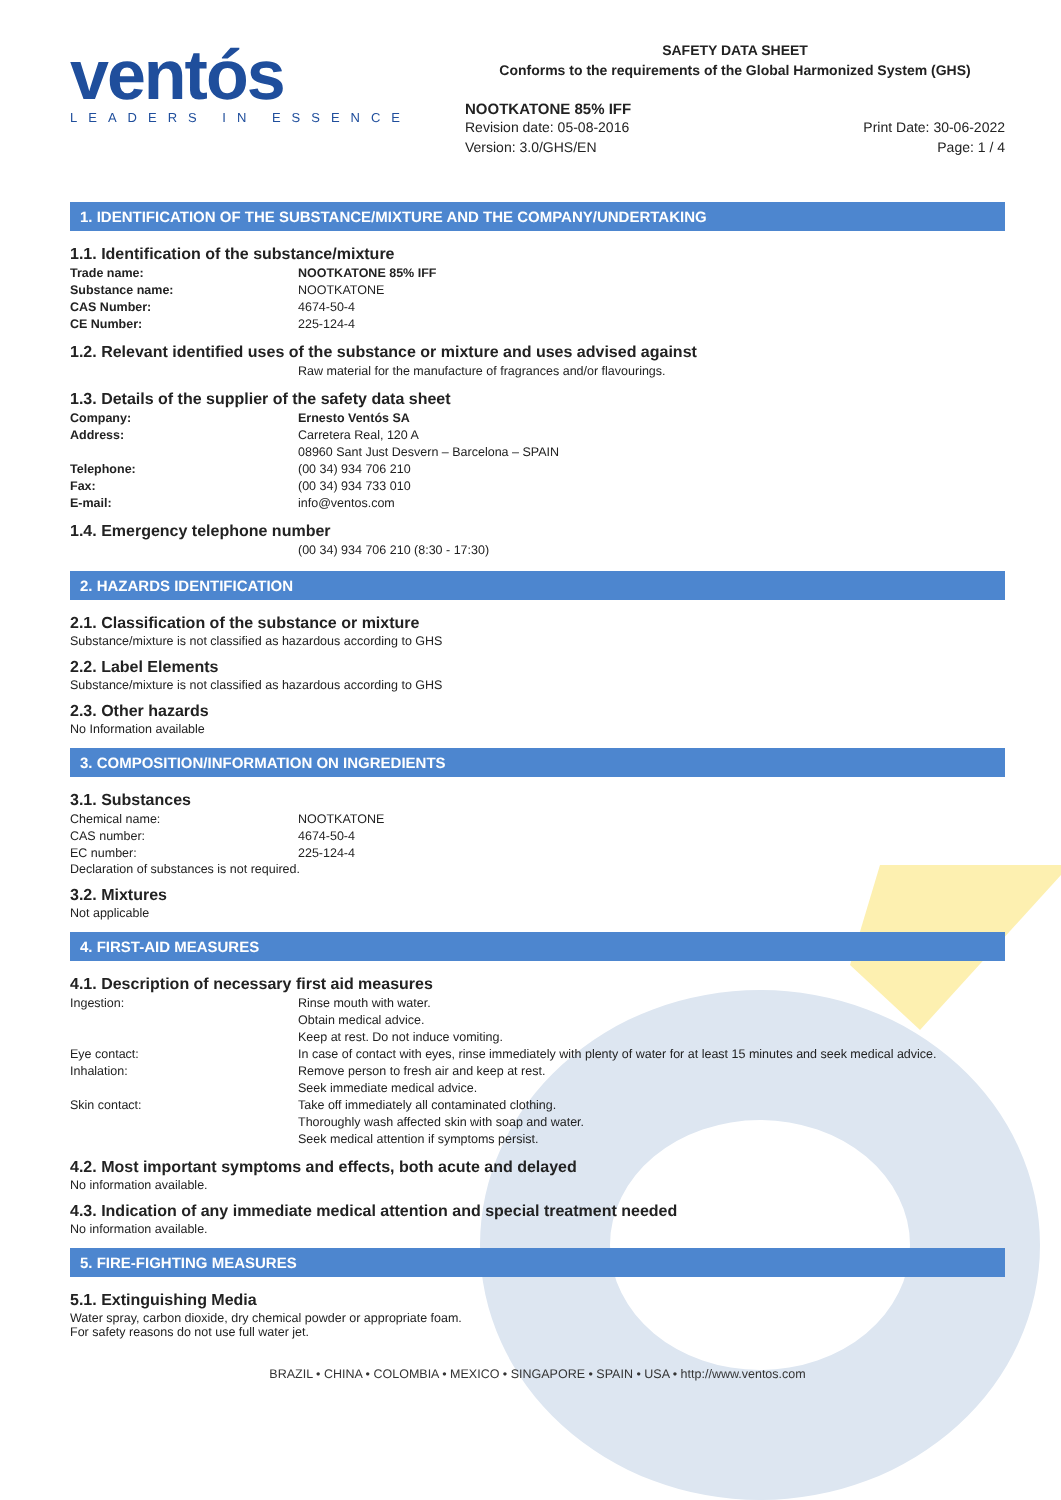ventós
LEADERS IN ESSENCE
SAFETY DATA SHEET
Conforms to the requirements of the Global Harmonized System (GHS)
NOOTKATONE 85% IFF
Revision date: 05-08-2016 Print Date: 30-06-2022
Version: 3.0/GHS/EN Page: 1 / 4
1. IDENTIFICATION OF THE SUBSTANCE/MIXTURE AND THE COMPANY/UNDERTAKING
1.1. Identification of the substance/mixture
Trade name: NOOTKATONE 85% IFF
Substance name: NOOTKATONE
CAS Number: 4674-50-4
CE Number: 225-124-4
1.2. Relevant identified uses of the substance or mixture and uses advised against
Raw material for the manufacture of fragrances and/or flavourings.
1.3. Details of the supplier of the safety data sheet
Company: Ernesto Ventós SA
Address: Carretera Real, 120 A
08960 Sant Just Desvern – Barcelona – SPAIN
Telephone: (00 34) 934 706 210
Fax: (00 34) 934 733 010
E-mail: info@ventos.com
1.4. Emergency telephone number
(00 34) 934 706 210 (8:30 - 17:30)
2. HAZARDS IDENTIFICATION
2.1. Classification of the substance or mixture
Substance/mixture is not classified as hazardous according to GHS
2.2. Label Elements
Substance/mixture is not classified as hazardous according to GHS
2.3. Other hazards
No Information available
3. COMPOSITION/INFORMATION ON INGREDIENTS
3.1. Substances
Chemical name: NOOTKATONE
CAS number: 4674-50-4
EC number: 225-124-4
Declaration of substances is not required.
3.2. Mixtures
Not applicable
4. FIRST-AID MEASURES
4.1. Description of necessary first aid measures
Ingestion: Rinse mouth with water.
Obtain medical advice.
Keep at rest. Do not induce vomiting.
Eye contact: In case of contact with eyes, rinse immediately with plenty of water for at least 15 minutes and seek medical advice.
Inhalation: Remove person to fresh air and keep at rest.
Seek immediate medical advice.
Skin contact: Take off immediately all contaminated clothing.
Thoroughly wash affected skin with soap and water.
Seek medical attention if symptoms persist.
4.2. Most important symptoms and effects, both acute and delayed
No information available.
4.3. Indication of any immediate medical attention and special treatment needed
No information available.
5. FIRE-FIGHTING MEASURES
5.1. Extinguishing Media
Water spray, carbon dioxide, dry chemical powder or appropriate foam.
For safety reasons do not use full water jet.
BRAZIL • CHINA • COLOMBIA • MEXICO • SINGAPORE • SPAIN • USA • http://www.ventos.com